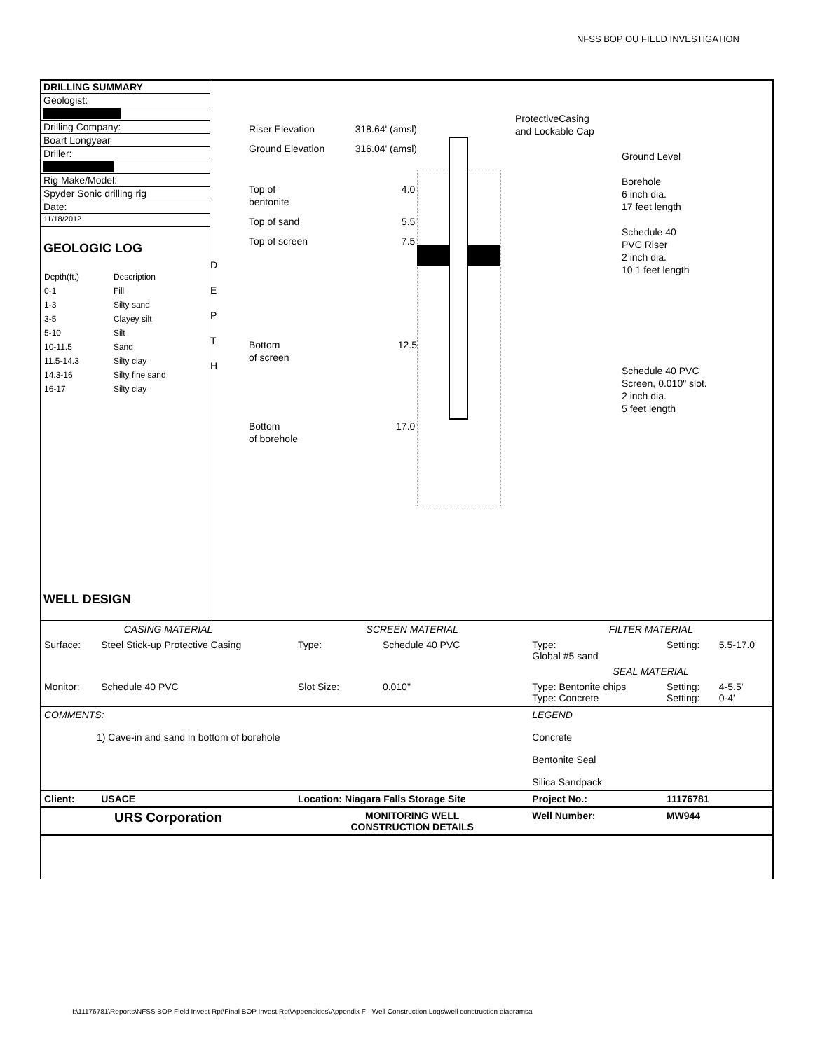NFSS BOP OU FIELD INVESTIGATION
DRILLING SUMMARY
Geologist:
Drilling Company:
Boart Longyear
Driller:
Rig Make/Model:
Spyder Sonic drilling rig
Date:
11/18/2012
GEOLOGIC LOG
| Depth(ft.) | Description |
| 0-1 | Fill |
| 1-3 | Silty sand |
| 3-5 | Clayey silt |
| 5-10 | Silt |
| 10-11.5 | Sand |
| 11.5-14.3 | Silty clay |
| 14.3-16 | Silty fine sand |
| 16-17 | Silty clay |
WELL DESIGN
D
E
P
T
H
Riser Elevation 318.64' (amsl)
Ground Elevation 316.04' (amsl)
Top of
bentonite 4.0'
Top of sand 5.5'
Top of screen 7.5'
Bottom
of screen 12.5
Bottom
of borehole 17.0'
ProtectiveCasing
and Lockable Cap
Ground Level
Borehole
6 inch dia.
17 feet length
Schedule 40
PVC Riser
2 inch dia.
10.1 feet length
Schedule 40 PVC
Screen, 0.010" slot.
2 inch dia.
5 feet length
| CASING MATERIAL | | SCREEN MATERIAL | | FILTER MATERIAL | | |
| Surface: | Steel Stick-up Protective Casing | Type: | Schedule 40 PVC | Type: Global #5 sand | Setting: | 5.5-17.0 |
| | | | | SEAL MATERIAL | | |
| Monitor: | Schedule 40 PVC | Slot Size: | 0.010" | Type: Bentonite chips Type: Concrete | Setting: Setting: | 4-5.5' 0-4' |
| COMMENTS: 1) Cave-in and sand in bottom of borehole | | | | LEGEND Concrete Bentonite Seal Silica Sandpack | | |
| Client: | USACE | Location: Niagara Falls Storage Site | | Project No.: | 11176781 | |
| URS Corporation | | MONITORING WELL CONSTRUCTION DETAILS | | Well Number: | MW944 | |
I:\11176781\Reports\NFSS BOP Field Invest Rpt\Final BOP Invest Rpt\Appendices\Appendix F - Well Construction Logs\well construction diagramsa